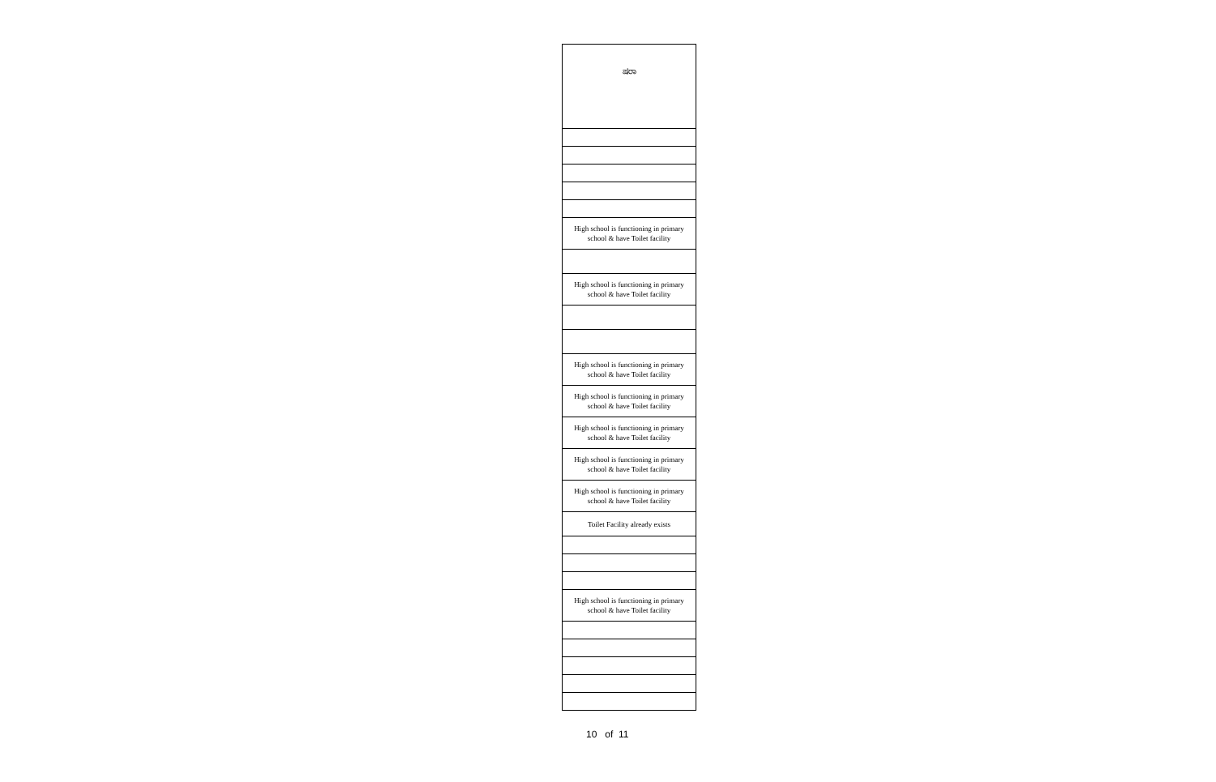| ಷರಾ |
| High school is functioning in primary school & have Toilet facility |
| High school is functioning in primary school & have Toilet facility |
| High school is functioning in primary school & have Toilet facility |
| High school is functioning in primary school & have Toilet facility |
| High school is functioning in primary school & have Toilet facility |
| High school is functioning in primary school & have Toilet facility |
| High school is functioning in primary school & have Toilet facility |
| Toilet Facility already exists |
| High school is functioning in primary school & have Toilet facility |
10 of 11